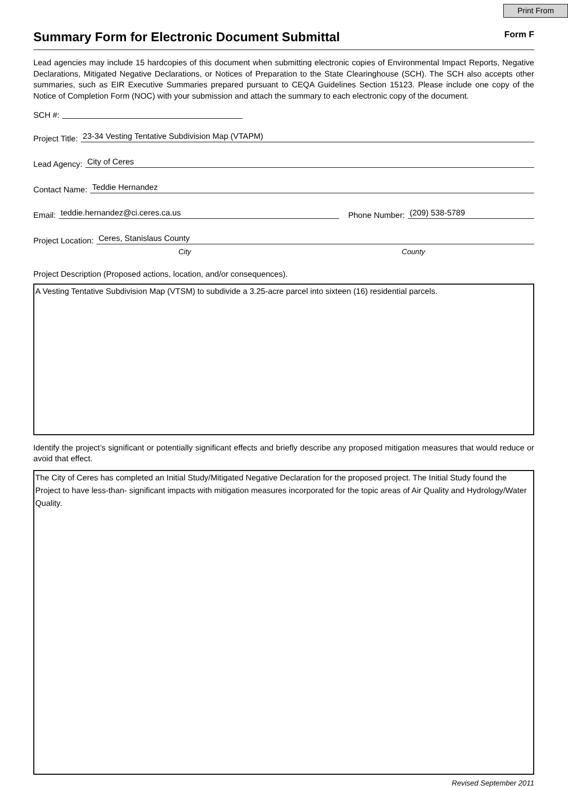Print From
Summary Form for Electronic Document Submittal Form F
Lead agencies may include 15 hardcopies of this document when submitting electronic copies of Environmental Impact Reports, Negative Declarations, Mitigated Negative Declarations, or Notices of Preparation to the State Clearinghouse (SCH). The SCH also accepts other summaries, such as EIR Executive Summaries prepared pursuant to CEQA Guidelines Section 15123. Please include one copy of the Notice of Completion Form (NOC) with your submission and attach the summary to each electronic copy of the document.
SCH #:
Project Title: 23-34 Vesting Tentative Subdivision Map (VTAPM)
Lead Agency: City of Ceres
Contact Name: Teddie Hernandez
Email: teddie.hernandez@ci.ceres.ca.us Phone Number: (209) 538-5789
Project Location: Ceres, Stanislaus County
City County
Project Description (Proposed actions, location, and/or consequences).
A Vesting Tentative Subdivision Map (VTSM) to subdivide a 3.25-acre parcel into sixteen (16) residential parcels.
Identify the project’s significant or potentially significant effects and briefly describe any proposed mitigation measures that would reduce or avoid that effect.
The City of Ceres has completed an Initial Study/Mitigated Negative Declaration for the proposed project. The Initial Study found the Project to have less-than- significant impacts with mitigation measures incorporated for the topic areas of Air Quality and Hydrology/Water Quality.
Revised September 2011